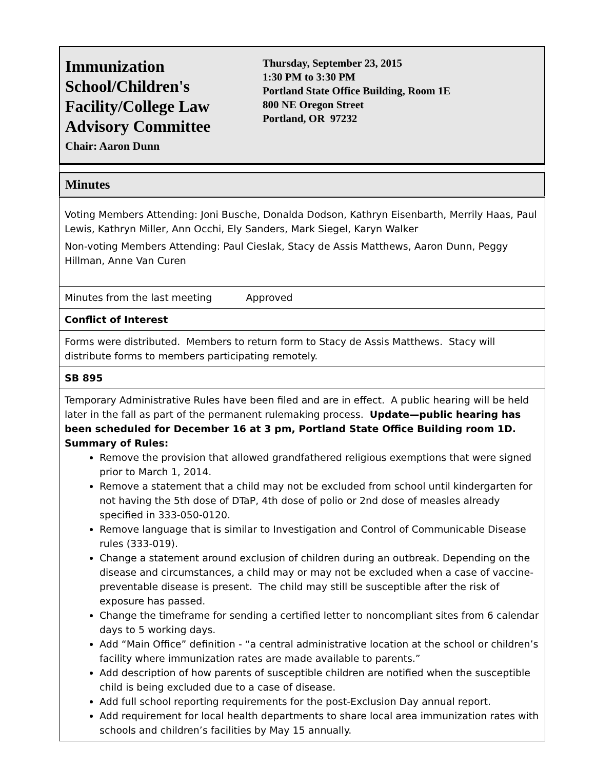Immunization School/Children's Facility/College Law Advisory Committee
Chair: Aaron Dunn
Thursday, September 23, 2015
1:30 PM to 3:30 PM
Portland State Office Building, Room 1E
800 NE Oregon Street
Portland, OR 97232
Minutes
Voting Members Attending: Joni Busche, Donalda Dodson, Kathryn Eisenbarth, Merrily Haas, Paul Lewis, Kathryn Miller, Ann Occhi, Ely Sanders, Mark Siegel, Karyn Walker
Non-voting Members Attending: Paul Cieslak, Stacy de Assis Matthews, Aaron Dunn, Peggy Hillman, Anne Van Curen
Minutes from the last meeting Approved
Conflict of Interest
Forms were distributed. Members to return form to Stacy de Assis Matthews. Stacy will distribute forms to members participating remotely.
SB 895
Temporary Administrative Rules have been filed and are in effect. A public hearing will be held later in the fall as part of the permanent rulemaking process. Update—public hearing has been scheduled for December 16 at 3 pm, Portland State Office Building room 1D.
Summary of Rules:
Remove the provision that allowed grandfathered religious exemptions that were signed prior to March 1, 2014.
Remove a statement that a child may not be excluded from school until kindergarten for not having the 5th dose of DTaP, 4th dose of polio or 2nd dose of measles already specified in 333-050-0120.
Remove language that is similar to Investigation and Control of Communicable Disease rules (333-019).
Change a statement around exclusion of children during an outbreak. Depending on the disease and circumstances, a child may or may not be excluded when a case of vaccine-preventable disease is present. The child may still be susceptible after the risk of exposure has passed.
Change the timeframe for sending a certified letter to noncompliant sites from 6 calendar days to 5 working days.
Add “Main Office” definition - “a central administrative location at the school or children’s facility where immunization rates are made available to parents.”
Add description of how parents of susceptible children are notified when the susceptible child is being excluded due to a case of disease.
Add full school reporting requirements for the post-Exclusion Day annual report.
Add requirement for local health departments to share local area immunization rates with schools and children’s facilities by May 15 annually.